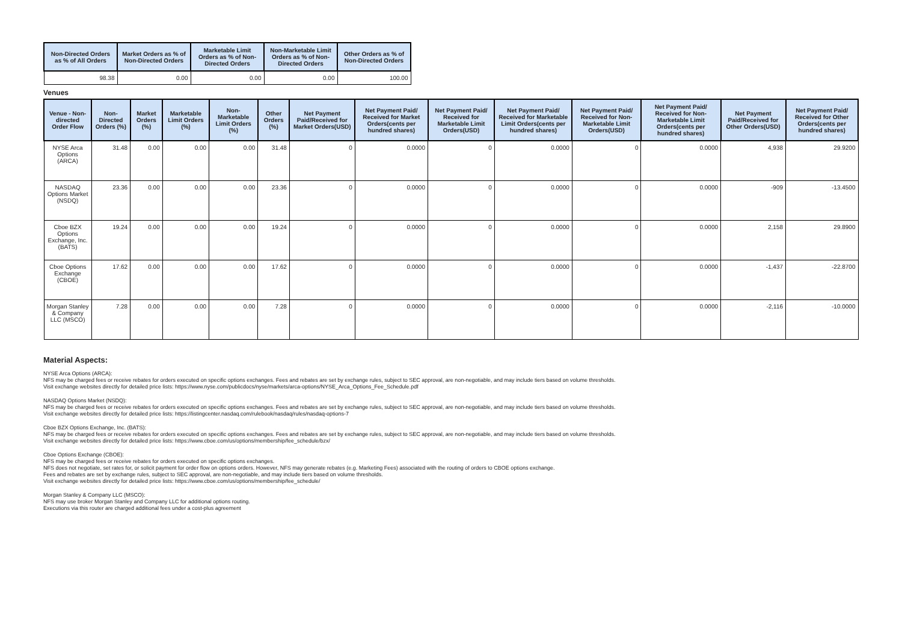| Non-Directed Orders as % of All Orders | Market Orders as % of Non-Directed Orders | Marketable Limit Orders as % of Non-Directed Orders | Non-Marketable Limit Orders as % of Non-Directed Orders | Other Orders as % of Non-Directed Orders |
| --- | --- | --- | --- | --- |
| 98.38 | 0.00 | 0.00 | 0.00 | 100.00 |
Venues
| Venue - Non-directed Order Flow | Non-Directed Orders (%) | Market Orders (%) | Marketable Limit Orders (%) | Non-Marketable Limit Orders (%) | Other Orders (%) | Net Payment Paid/Received for Market Orders(USD) | Net Payment Paid/ Received for Market Orders(cents per hundred shares) | Net Payment Paid/ Received for Marketable Limit Orders(USD) | Net Payment Paid/ Received for Marketable Limit Orders(cents per hundred shares) | Net Payment Paid/ Received for Non-Marketable Limit Orders(USD) | Net Payment Paid/ Received for Non-Marketable Limit Orders(cents per hundred shares) | Net Payment Paid/Received for Other Orders(USD) | Net Payment Paid/ Received for Other Orders(cents per hundred shares) |
| --- | --- | --- | --- | --- | --- | --- | --- | --- | --- | --- | --- | --- | --- |
| NYSE Arca Options (ARCA) | 31.48 | 0.00 | 0.00 | 0.00 | 31.48 | 0 | 0.0000 | 0 | 0.0000 | 0 | 0.0000 | 4,938 | 29.9200 |
| NASDAQ Options Market (NSDQ) | 23.36 | 0.00 | 0.00 | 0.00 | 23.36 | 0 | 0.0000 | 0 | 0.0000 | 0 | 0.0000 | -909 | -13.4500 |
| Cboe BZX Options Exchange, Inc. (BATS) | 19.24 | 0.00 | 0.00 | 0.00 | 19.24 | 0 | 0.0000 | 0 | 0.0000 | 0 | 0.0000 | 2,158 | 29.8900 |
| Cboe Options Exchange (CBOE) | 17.62 | 0.00 | 0.00 | 0.00 | 17.62 | 0 | 0.0000 | 0 | 0.0000 | 0 | 0.0000 | -1,437 | -22.8700 |
| Morgan Stanley & Company LLC (MSCO) | 7.28 | 0.00 | 0.00 | 0.00 | 7.28 | 0 | 0.0000 | 0 | 0.0000 | 0 | 0.0000 | -2,116 | -10.0000 |
Material Aspects:
NYSE Arca Options (ARCA):
NFS may be charged fees or receive rebates for orders executed on specific options exchanges. Fees and rebates are set by exchange rules, subject to SEC approval, are non-negotiable, and may include tiers based on volume thresholds.
Visit exchange websites directly for detailed price lists: https://www.nyse.com/publicdocs/nyse/markets/arca-options/NYSE_Arca_Options_Fee_Schedule.pdf
NASDAQ Options Market (NSDQ):
NFS may be charged fees or receive rebates for orders executed on specific options exchanges. Fees and rebates are set by exchange rules, subject to SEC approval, are non-negotiable, and may include tiers based on volume thresholds.
Visit exchange websites directly for detailed price lists: https://listingcenter.nasdaq.com/rulebook/nasdaq/rules/nasdaq-options-7
Cboe BZX Options Exchange, Inc. (BATS):
NFS may be charged fees or receive rebates for orders executed on specific options exchanges. Fees and rebates are set by exchange rules, subject to SEC approval, are non-negotiable, and may include tiers based on volume thresholds.
Visit exchange websites directly for detailed price lists: https://www.cboe.com/us/options/membership/fee_schedule/bzx/
Cboe Options Exchange (CBOE):
NFS may be charged fees or receive rebates for orders executed on specific options exchanges.
NFS does not negotiate, set rates for, or solicit payment for order flow on options orders. However, NFS may generate rebates (e.g. Marketing Fees) associated with the routing of orders to CBOE options exchange.
Fees and rebates are set by exchange rules, subject to SEC approval, are non-negotiable, and may include tiers based on volume thresholds.
Visit exchange websites directly for detailed price lists: https://www.cboe.com/us/options/membership/fee_schedule/
Morgan Stanley & Company LLC (MSCO):
NFS may use broker Morgan Stanley and Company LLC for additional options routing.
Executions via this router are charged additional fees under a cost-plus agreement